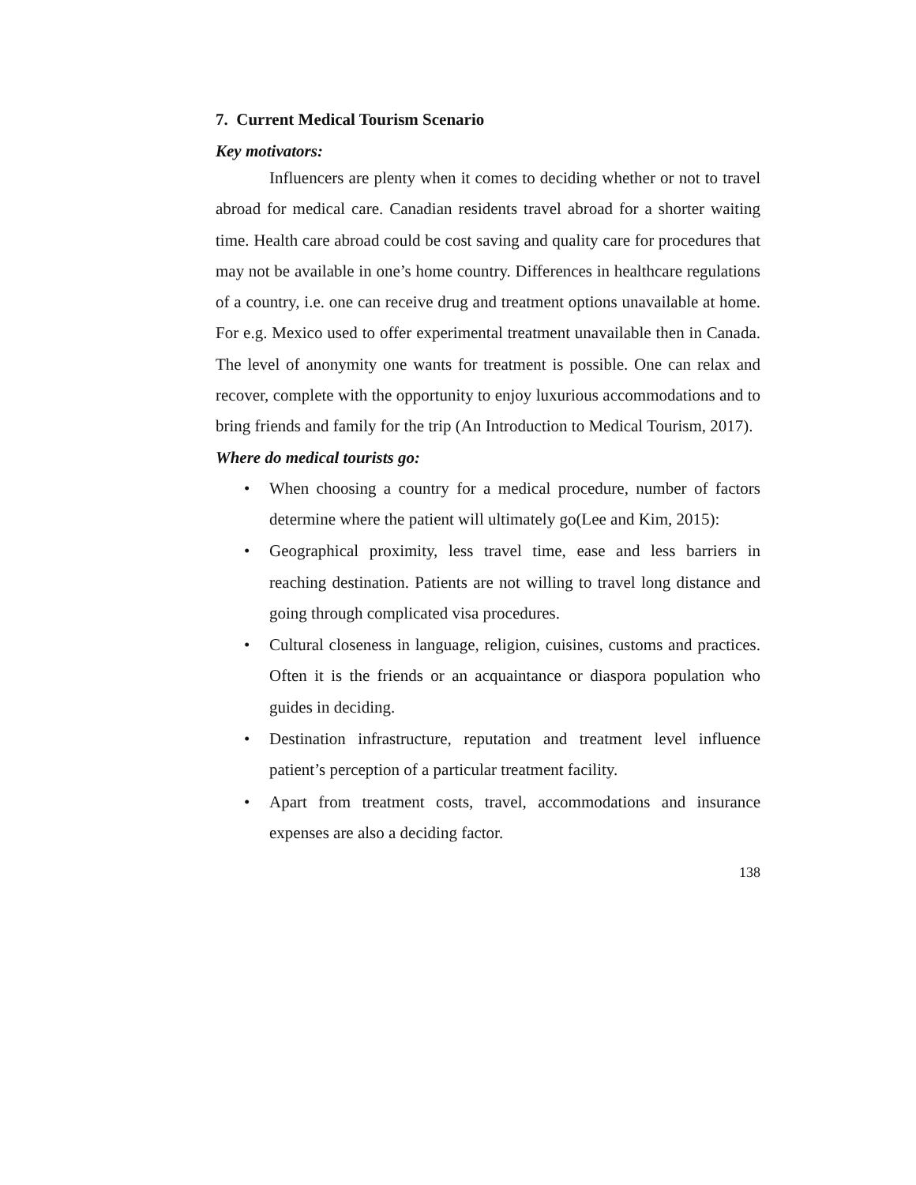7. Current Medical Tourism Scenario
Key motivators:
Influencers are plenty when it comes to deciding whether or not to travel abroad for medical care. Canadian residents travel abroad for a shorter waiting time. Health care abroad could be cost saving and quality care for procedures that may not be available in one’s home country. Differences in healthcare regulations of a country, i.e. one can receive drug and treatment options unavailable at home. For e.g. Mexico used to offer experimental treatment unavailable then in Canada. The level of anonymity one wants for treatment is possible. One can relax and recover, complete with the opportunity to enjoy luxurious accommodations and to bring friends and family for the trip (An Introduction to Medical Tourism, 2017).
Where do medical tourists go:
• When choosing a country for a medical procedure, number of factors determine where the patient will ultimately go(Lee and Kim, 2015):
• Geographical proximity, less travel time, ease and less barriers in reaching destination. Patients are not willing to travel long distance and going through complicated visa procedures.
• Cultural closeness in language, religion, cuisines, customs and practices. Often it is the friends or an acquaintance or diaspora population who guides in deciding.
• Destination infrastructure, reputation and treatment level influence patient’s perception of a particular treatment facility.
• Apart from treatment costs, travel, accommodations and insurance expenses are also a deciding factor.
138